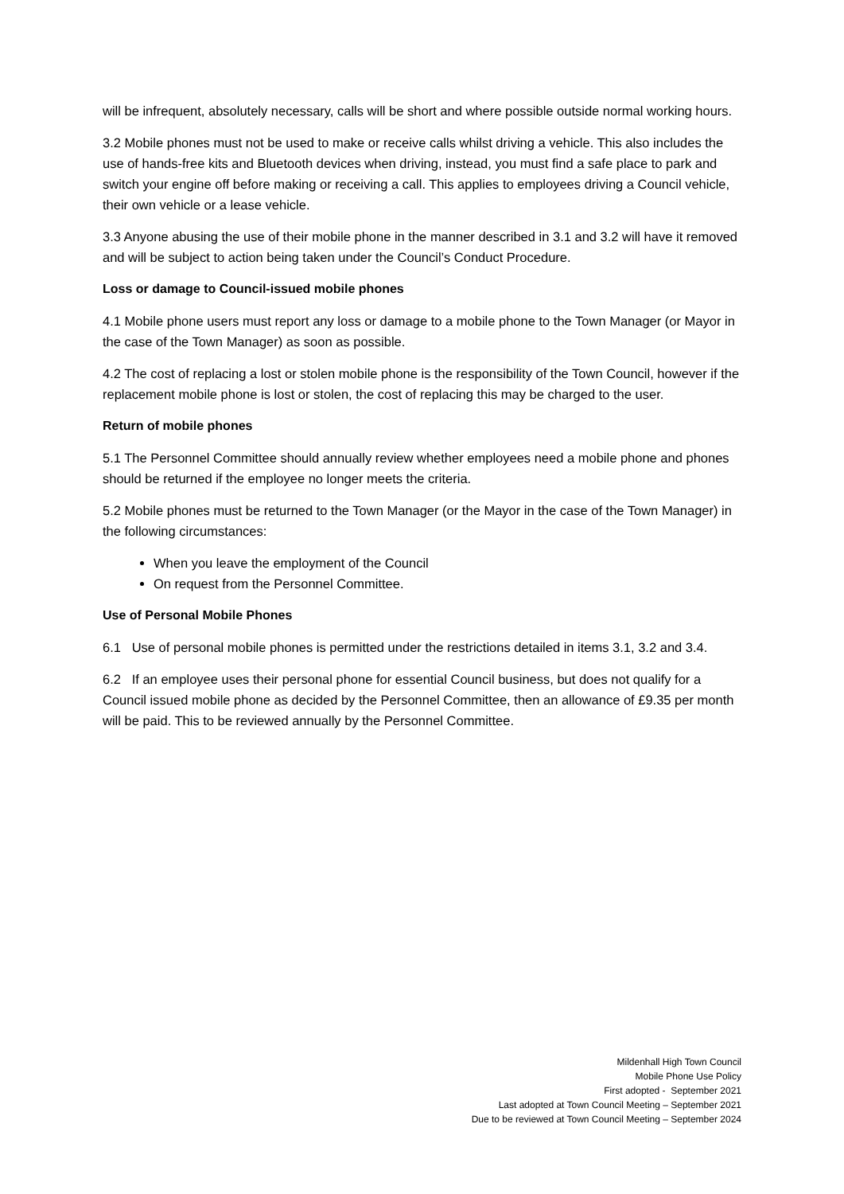will be infrequent, absolutely necessary, calls will be short and where possible outside normal working hours.
3.2 Mobile phones must not be used to make or receive calls whilst driving a vehicle. This also includes the use of hands-free kits and Bluetooth devices when driving, instead, you must find a safe place to park and switch your engine off before making or receiving a call. This applies to employees driving a Council vehicle, their own vehicle or a lease vehicle.
3.3 Anyone abusing the use of their mobile phone in the manner described in 3.1 and 3.2 will have it removed and will be subject to action being taken under the Council’s Conduct Procedure.
Loss or damage to Council-issued mobile phones
4.1 Mobile phone users must report any loss or damage to a mobile phone to the Town Manager (or Mayor in the case of the Town Manager) as soon as possible.
4.2 The cost of replacing a lost or stolen mobile phone is the responsibility of the Town Council, however if the replacement mobile phone is lost or stolen, the cost of replacing this may be charged to the user.
Return of mobile phones
5.1 The Personnel Committee should annually review whether employees need a mobile phone and phones should be returned if the employee no longer meets the criteria.
5.2 Mobile phones must be returned to the Town Manager (or the Mayor in the case of the Town Manager) in the following circumstances:
When you leave the employment of the Council
On request from the Personnel Committee.
Use of Personal Mobile Phones
6.1 Use of personal mobile phones is permitted under the restrictions detailed in items 3.1, 3.2 and 3.4.
6.2 If an employee uses their personal phone for essential Council business, but does not qualify for a Council issued mobile phone as decided by the Personnel Committee, then an allowance of £9.35 per month will be paid. This to be reviewed annually by the Personnel Committee.
Mildenhall High Town Council
Mobile Phone Use Policy
First adopted - September 2021
Last adopted at Town Council Meeting – September 2021
Due to be reviewed at Town Council Meeting – September 2024